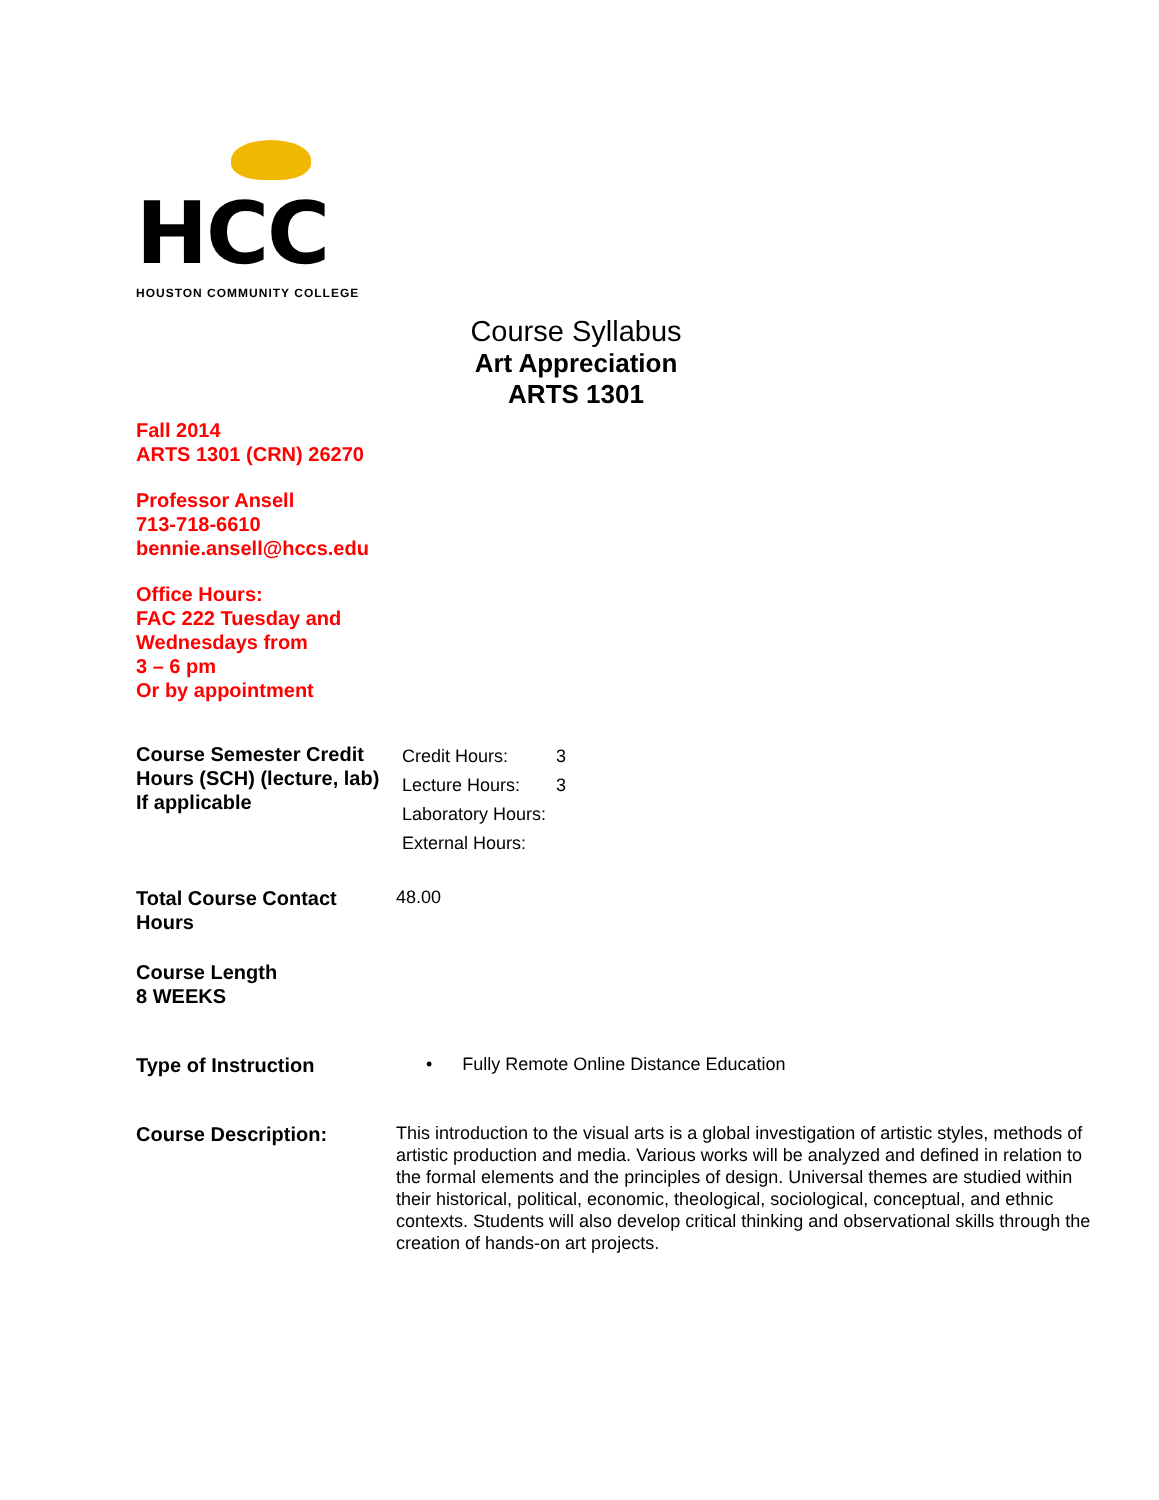HCC
HOUSTON COMMUNITY COLLEGE
Course Syllabus
Art Appreciation
ARTS 1301
Fall 2014
ARTS 1301 (CRN) 26270
Professor Ansell
713-718-6610
bennie.ansell@hccs.edu
Office Hours:
FAC 222 Tuesday and
Wednesdays from
3 – 6 pm
Or by appointment
Course Semester Credit Hours (SCH) (lecture, lab) If applicable
| Credit Hours: | 3 |
| Lecture Hours: | 3 |
| Laboratory Hours: | |
| External Hours: | |
Total Course Contact Hours
48.00
Course Length
8 WEEKS
Type of Instruction
• Fully Remote Online Distance Education
Course Description:
This introduction to the visual arts is a global investigation of artistic styles, methods of artistic production and media. Various works will be analyzed and defined in relation to the formal elements and the principles of design. Universal themes are studied within their historical, political, economic, theological, sociological, conceptual, and ethnic contexts. Students will also develop critical thinking and observational skills through the creation of hands-on art projects.